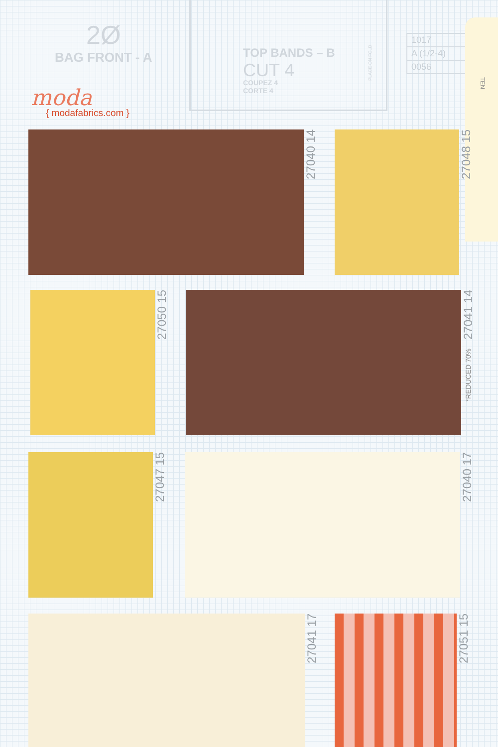2Ø
BAG FRONT - A
moda
{ modafabrics.com }
TOP BANDS – B
CUT 4
COUPEZ 4
CORTE 4
PLACE ON FOLD
1017
A (1/2-4)
0056
TEN
27040 14
27048 15
27050 15
27041 14
*REDUCED 70%
27047 15
27040 17
27041 17
27051 15